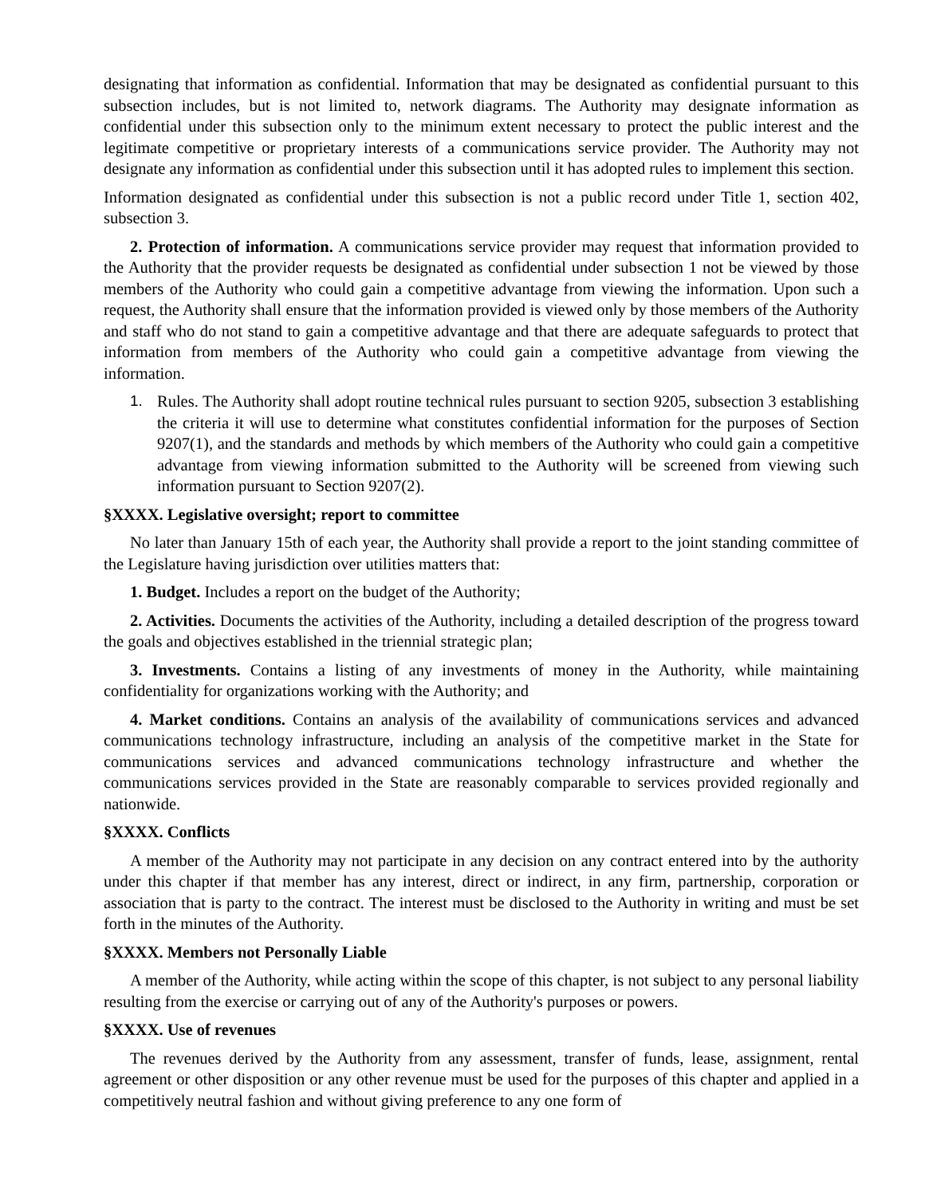designating that information as confidential. Information that may be designated as confidential pursuant to this subsection includes, but is not limited to, network diagrams. The Authority may designate information as confidential under this subsection only to the minimum extent necessary to protect the public interest and the legitimate competitive or proprietary interests of a communications service provider. The Authority may not designate any information as confidential under this subsection until it has adopted rules to implement this section.
Information designated as confidential under this subsection is not a public record under Title 1, section 402, subsection 3.
2. Protection of information. A communications service provider may request that information provided to the Authority that the provider requests be designated as confidential under subsection 1 not be viewed by those members of the Authority who could gain a competitive advantage from viewing the information. Upon such a request, the Authority shall ensure that the information provided is viewed only by those members of the Authority and staff who do not stand to gain a competitive advantage and that there are adequate safeguards to protect that information from members of the Authority who could gain a competitive advantage from viewing the information.
1. Rules. The Authority shall adopt routine technical rules pursuant to section 9205, subsection 3 establishing the criteria it will use to determine what constitutes confidential information for the purposes of Section 9207(1), and the standards and methods by which members of the Authority who could gain a competitive advantage from viewing information submitted to the Authority will be screened from viewing such information pursuant to Section 9207(2).
§XXXX. Legislative oversight; report to committee
No later than January 15th of each year, the Authority shall provide a report to the joint standing committee of the Legislature having jurisdiction over utilities matters that:
1. Budget. Includes a report on the budget of the Authority;
2. Activities. Documents the activities of the Authority, including a detailed description of the progress toward the goals and objectives established in the triennial strategic plan;
3. Investments. Contains a listing of any investments of money in the Authority, while maintaining confidentiality for organizations working with the Authority; and
4. Market conditions. Contains an analysis of the availability of communications services and advanced communications technology infrastructure, including an analysis of the competitive market in the State for communications services and advanced communications technology infrastructure and whether the communications services provided in the State are reasonably comparable to services provided regionally and nationwide.
§XXXX. Conflicts
A member of the Authority may not participate in any decision on any contract entered into by the authority under this chapter if that member has any interest, direct or indirect, in any firm, partnership, corporation or association that is party to the contract. The interest must be disclosed to the Authority in writing and must be set forth in the minutes of the Authority.
§XXXX. Members not Personally Liable
A member of the Authority, while acting within the scope of this chapter, is not subject to any personal liability resulting from the exercise or carrying out of any of the Authority's purposes or powers.
§XXXX. Use of revenues
The revenues derived by the Authority from any assessment, transfer of funds, lease, assignment, rental agreement or other disposition or any other revenue must be used for the purposes of this chapter and applied in a competitively neutral fashion and without giving preference to any one form of